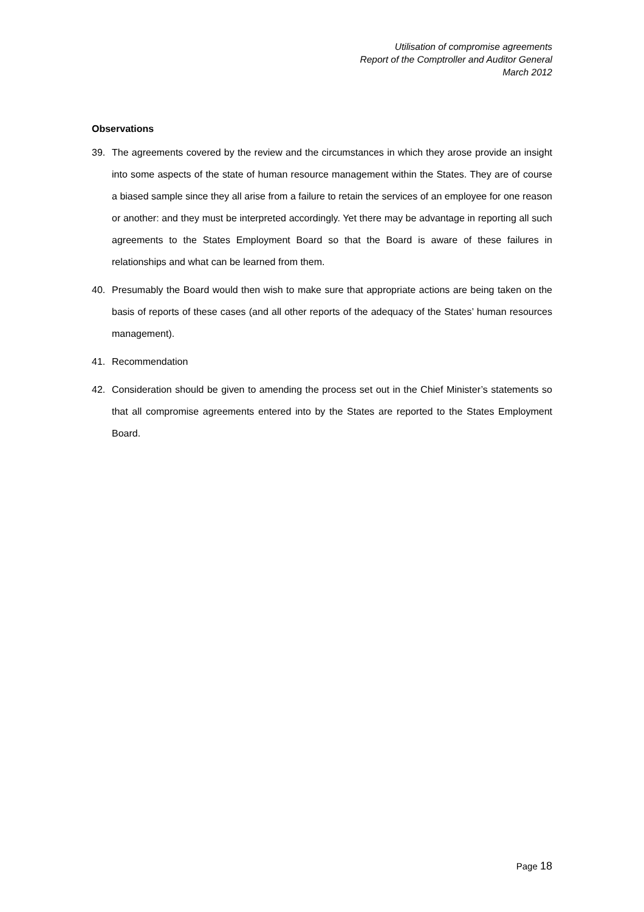Utilisation of compromise agreements
Report of the Comptroller and Auditor General
March 2012
Observations
39. The agreements covered by the review and the circumstances in which they arose provide an insight into some aspects of the state of human resource management within the States. They are of course a biased sample since they all arise from a failure to retain the services of an employee for one reason or another: and they must be interpreted accordingly. Yet there may be advantage in reporting all such agreements to the States Employment Board so that the Board is aware of these failures in relationships and what can be learned from them.
40. Presumably the Board would then wish to make sure that appropriate actions are being taken on the basis of reports of these cases (and all other reports of the adequacy of the States’ human resources management).
41. Recommendation
42. Consideration should be given to amending the process set out in the Chief Minister’s statements so that all compromise agreements entered into by the States are reported to the States Employment Board.
Page 18